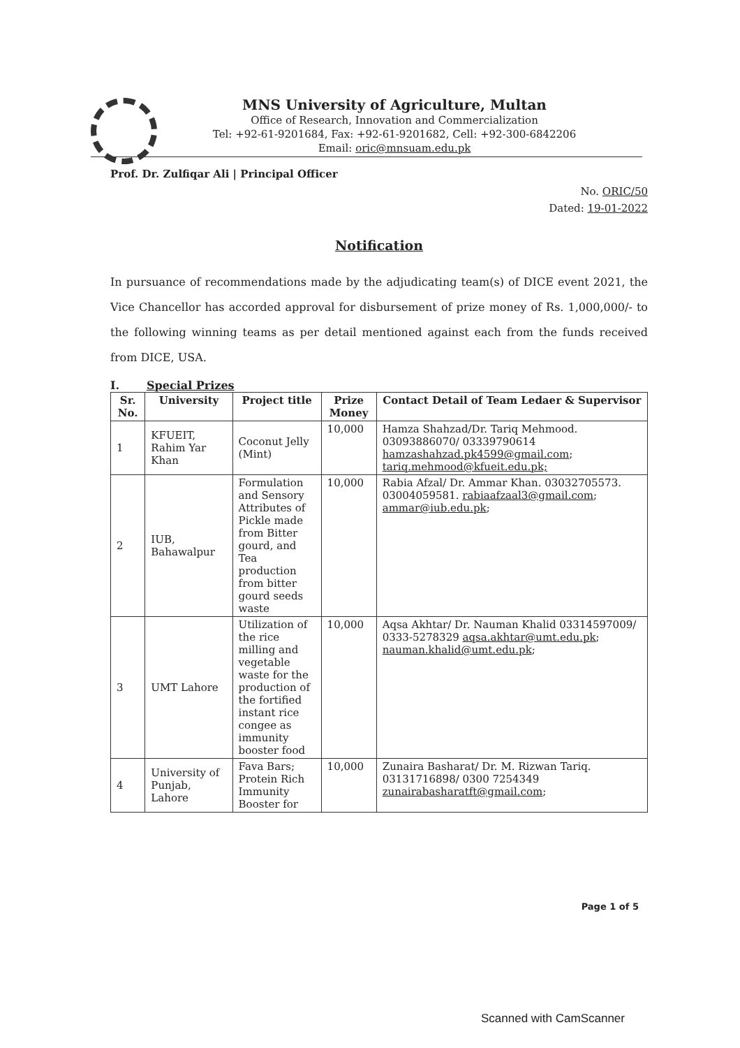MNS University of Agriculture, Multan
Office of Research, Innovation and Commercialization
Tel: +92-61-9201684, Fax: +92-61-9201682, Cell: +92-300-6842206
Email: oric@mnsuam.edu.pk
Prof. Dr. Zulfiqar Ali | Principal Officer
No. ORIC/50
Dated: 19-01-2022
Notification
In pursuance of recommendations made by the adjudicating team(s) of DICE event 2021, the Vice Chancellor has accorded approval for disbursement of prize money of Rs. 1,000,000/- to the following winning teams as per detail mentioned against each from the funds received from DICE, USA.
I. Special Prizes
| Sr. No. | University | Project title | Prize Money | Contact Detail of Team Ledaer & Supervisor |
| --- | --- | --- | --- | --- |
| 1 | KFUEIT, Rahim Yar Khan | Coconut Jelly (Mint) | 10,000 | Hamza Shahzad/Dr. Tariq Mehmood. 03093886070/ 03339790614 hamzashahzad.pk4599@gmail.com ; tariq.mehmood@kfueit.edu.pk; |
| 2 | IUB, Bahawalpur | Formulation and Sensory Attributes of Pickle made from Bitter gourd, and Tea production from bitter gourd seeds waste | 10,000 | Rabia Afzal/ Dr. Ammar Khan. 03032705573. 03004059581. rabiaafzaal3@gmail.com ; ammar@iub.edu.pk ; |
| 3 | UMT Lahore | Utilization of the rice milling and vegetable waste for the production of the fortified instant rice congee as immunity booster food | 10,000 | Aqsa Akhtar/ Dr. Nauman Khalid 03314597009/ 0333-5278329 aqsa.akhtar@umt.edu.pk ; nauman.khalid@umt.edu.pk ; |
| 4 | University of Punjab, Lahore | Fava Bars; Protein Rich Immunity Booster for | 10,000 | Zunaira Basharat/ Dr. M. Rizwan Tariq. 03131716898/ 0300 7254349 zunairabasharatft@gmail.com ; |
Page 1 of 5
Scanned with CamScanner